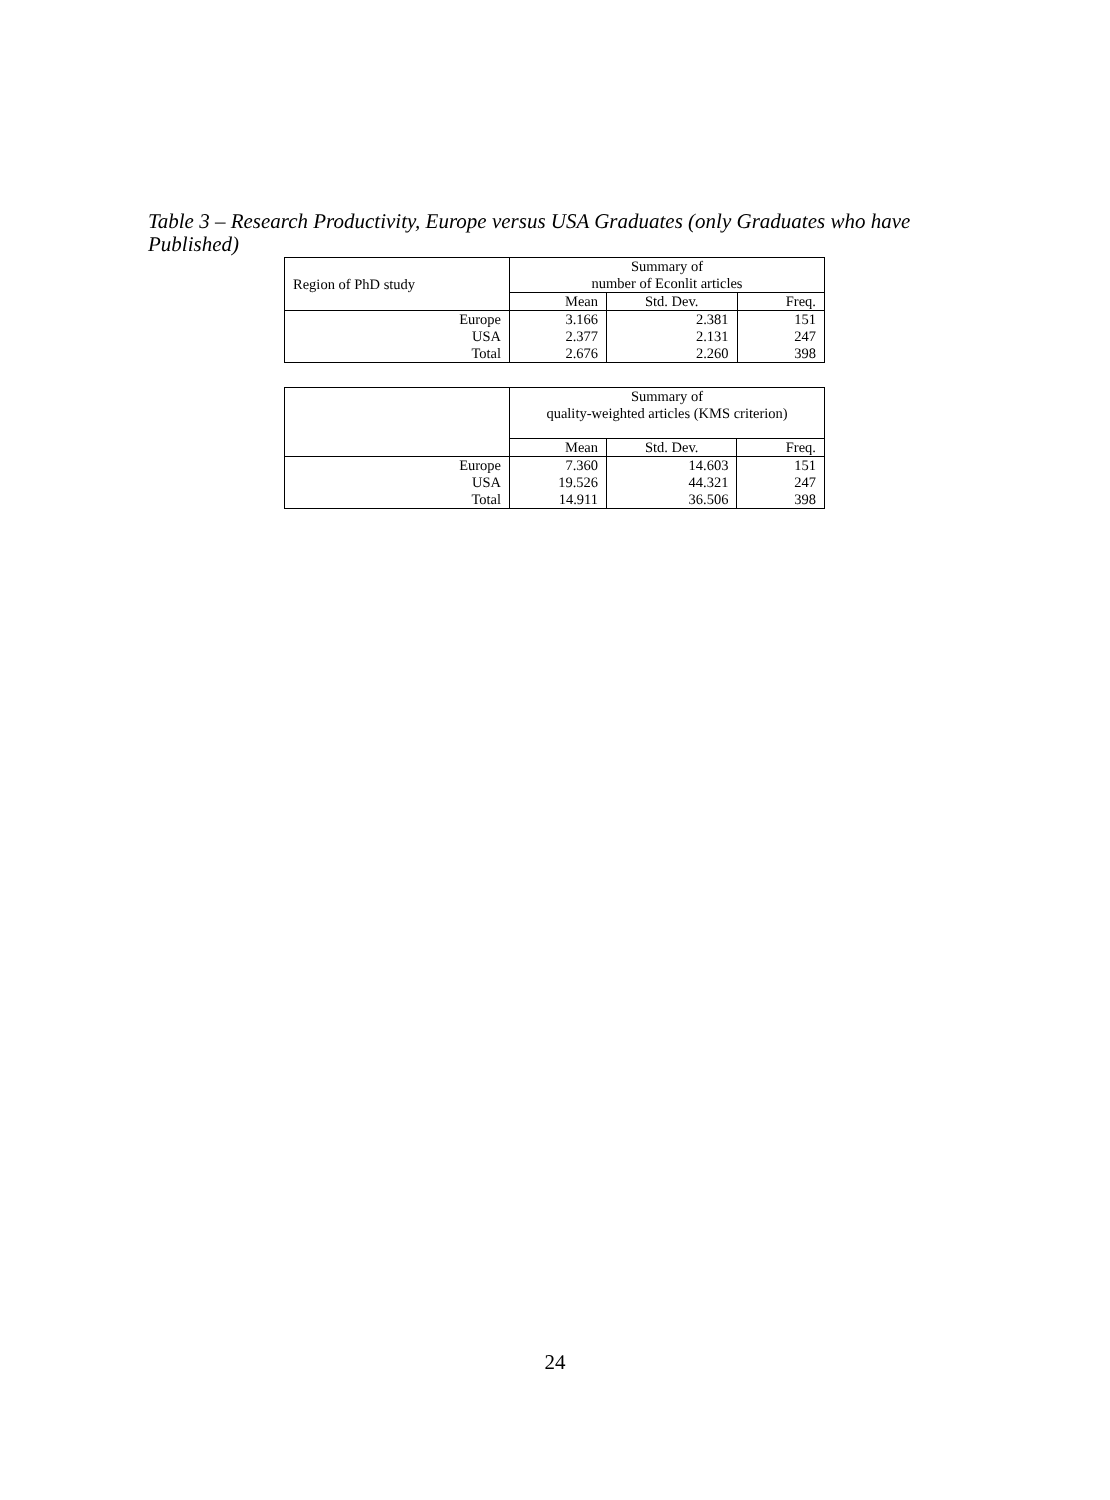Table 3 – Research Productivity, Europe versus USA Graduates (only Graduates who have Published)
| Region of PhD study | Summary of number of Econlit articles | | |
| --- | --- | --- | --- |
| | Mean | Std. Dev. | Freq. |
| Europe | 3.166 | 2.381 | 151 |
| USA | 2.377 | 2.131 | 247 |
| Total | 2.676 | 2.260 | 398 |
| | Summary of quality-weighted articles (KMS criterion) | | |
| --- | --- | --- | --- |
| | Mean | Std. Dev. | Freq. |
| Europe | 7.360 | 14.603 | 151 |
| USA | 19.526 | 44.321 | 247 |
| Total | 14.911 | 36.506 | 398 |
24